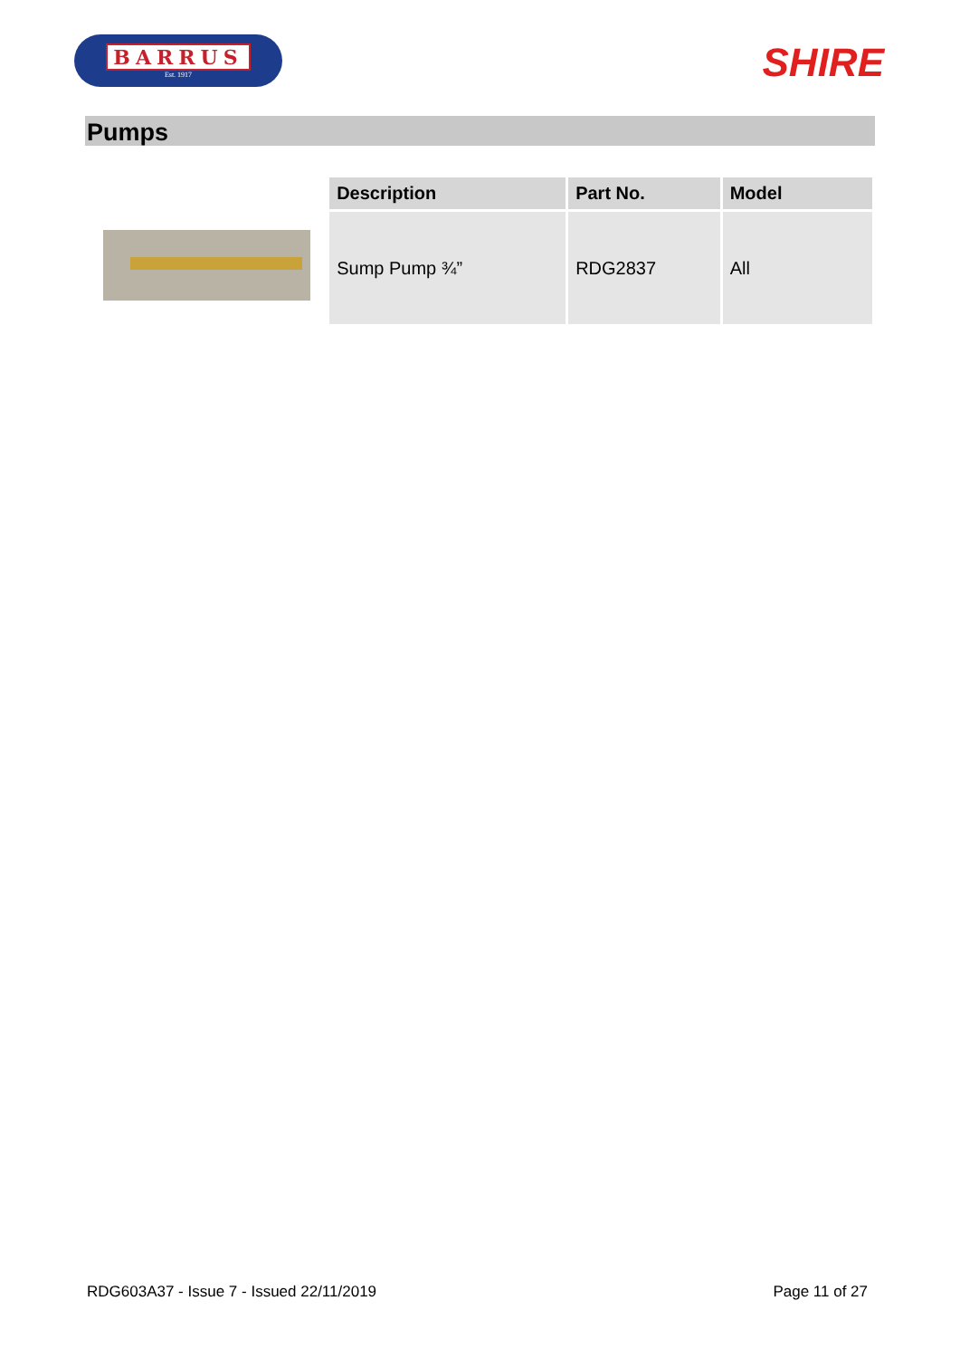BARRUS
Est. 1917
SHIRE
Pumps
| Description | Part No. | Model |
| --- | --- | --- |
| Sump Pump ¾” | RDG2837 | All |
RDG603A37 - Issue 7 - Issued 22/11/2019 Page 11 of 27